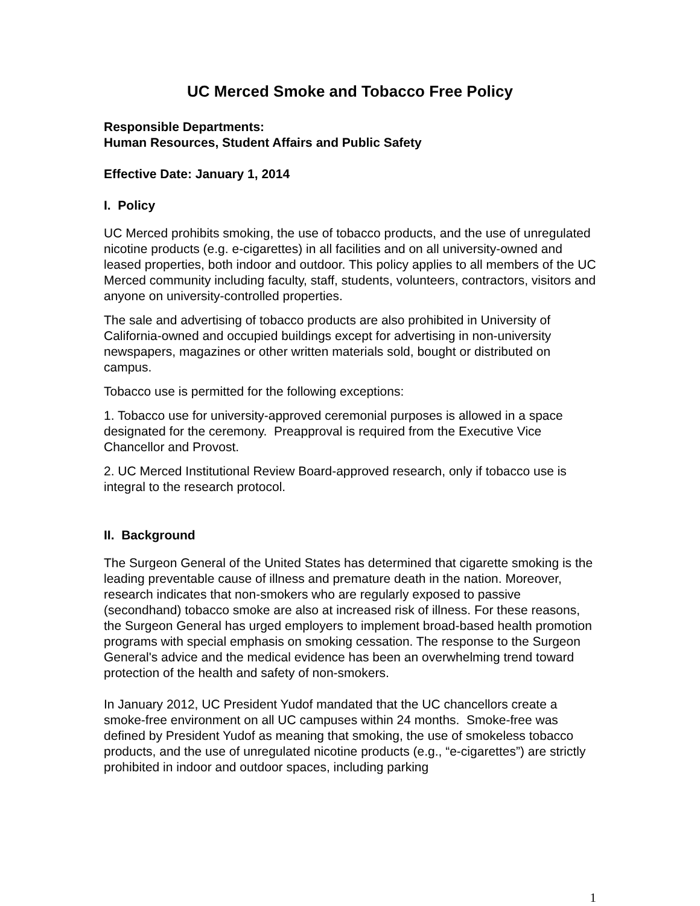UC Merced Smoke and Tobacco Free Policy
Responsible Departments:
Human Resources, Student Affairs and Public Safety
Effective Date: January 1, 2014
I. Policy
UC Merced prohibits smoking, the use of tobacco products, and the use of unregulated nicotine products (e.g. e-cigarettes) in all facilities and on all university-owned and leased properties, both indoor and outdoor. This policy applies to all members of the UC Merced community including faculty, staff, students, volunteers, contractors, visitors and anyone on university-controlled properties.
The sale and advertising of tobacco products are also prohibited in University of California-owned and occupied buildings except for advertising in non-university newspapers, magazines or other written materials sold, bought or distributed on campus.
Tobacco use is permitted for the following exceptions:
1. Tobacco use for university-approved ceremonial purposes is allowed in a space designated for the ceremony. Preapproval is required from the Executive Vice Chancellor and Provost.
2. UC Merced Institutional Review Board-approved research, only if tobacco use is integral to the research protocol.
II. Background
The Surgeon General of the United States has determined that cigarette smoking is the leading preventable cause of illness and premature death in the nation. Moreover, research indicates that non-smokers who are regularly exposed to passive (secondhand) tobacco smoke are also at increased risk of illness. For these reasons, the Surgeon General has urged employers to implement broad-based health promotion programs with special emphasis on smoking cessation. The response to the Surgeon General's advice and the medical evidence has been an overwhelming trend toward protection of the health and safety of non-smokers.
In January 2012, UC President Yudof mandated that the UC chancellors create a smoke-free environment on all UC campuses within 24 months. Smoke-free was defined by President Yudof as meaning that smoking, the use of smokeless tobacco products, and the use of unregulated nicotine products (e.g., “e-cigarettes”) are strictly prohibited in indoor and outdoor spaces, including parking
1